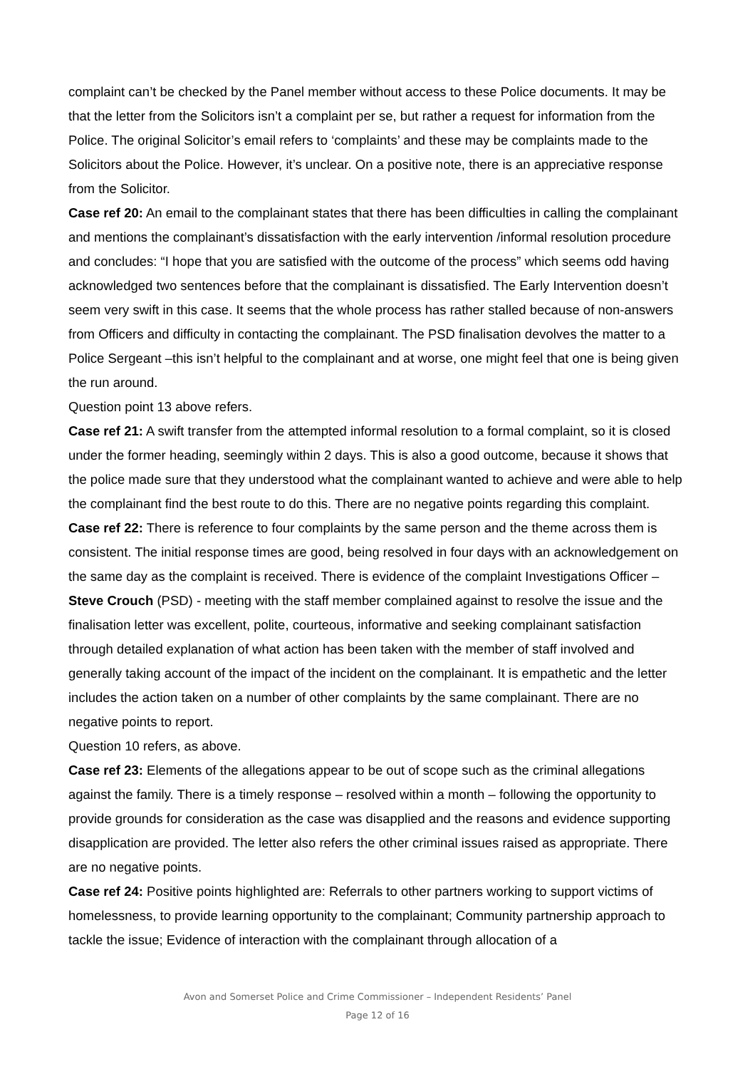complaint can’t be checked by the Panel member without access to these Police documents. It may be that the letter from the Solicitors isn’t a complaint per se, but rather a request for information from the Police. The original Solicitor’s email refers to ‘complaints’ and these may be complaints made to the Solicitors about the Police. However, it’s unclear. On a positive note, there is an appreciative response from the Solicitor.
Case ref 20: An email to the complainant states that there has been difficulties in calling the complainant and mentions the complainant’s dissatisfaction with the early intervention /informal resolution procedure and concludes: “I hope that you are satisfied with the outcome of the process” which seems odd having acknowledged two sentences before that the complainant is dissatisfied. The Early Intervention doesn’t seem very swift in this case. It seems that the whole process has rather stalled because of non-answers from Officers and difficulty in contacting the complainant. The PSD finalisation devolves the matter to a Police Sergeant –this isn’t helpful to the complainant and at worse, one might feel that one is being given the run around.
Question point 13 above refers.
Case ref 21: A swift transfer from the attempted informal resolution to a formal complaint, so it is closed under the former heading, seemingly within 2 days. This is also a good outcome, because it shows that the police made sure that they understood what the complainant wanted to achieve and were able to help the complainant find the best route to do this. There are no negative points regarding this complaint.
Case ref 22: There is reference to four complaints by the same person and the theme across them is consistent. The initial response times are good, being resolved in four days with an acknowledgement on the same day as the complaint is received. There is evidence of the complaint Investigations Officer – Steve Crouch (PSD) - meeting with the staff member complained against to resolve the issue and the finalisation letter was excellent, polite, courteous, informative and seeking complainant satisfaction through detailed explanation of what action has been taken with the member of staff involved and generally taking account of the impact of the incident on the complainant. It is empathetic and the letter includes the action taken on a number of other complaints by the same complainant. There are no negative points to report.
Question 10 refers, as above.
Case ref 23: Elements of the allegations appear to be out of scope such as the criminal allegations against the family. There is a timely response – resolved within a month – following the opportunity to provide grounds for consideration as the case was disapplied and the reasons and evidence supporting disapplication are provided. The letter also refers the other criminal issues raised as appropriate. There are no negative points.
Case ref 24: Positive points highlighted are: Referrals to other partners working to support victims of homelessness, to provide learning opportunity to the complainant; Community partnership approach to tackle the issue; Evidence of interaction with the complainant through allocation of a
Avon and Somerset Police and Crime Commissioner – Independent Residents’ Panel
Page 12 of 16